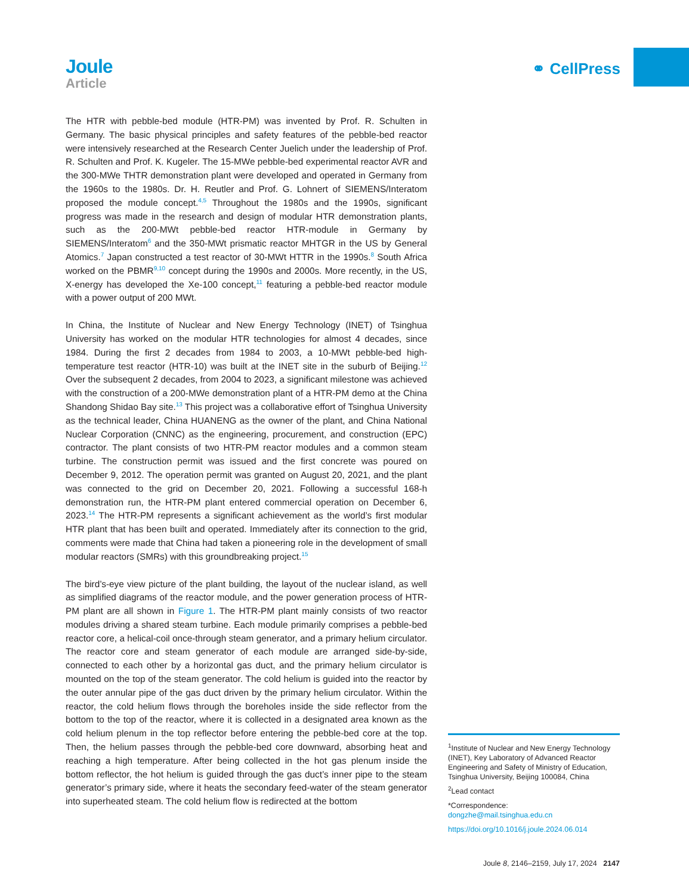Joule
Article
⚭ CellPress
The HTR with pebble-bed module (HTR-PM) was invented by Prof. R. Schulten in Germany. The basic physical principles and safety features of the pebble-bed reactor were intensively researched at the Research Center Juelich under the leadership of Prof. R. Schulten and Prof. K. Kugeler. The 15-MWe pebble-bed experimental reactor AVR and the 300-MWe THTR demonstration plant were developed and operated in Germany from the 1960s to the 1980s. Dr. H. Reutler and Prof. G. Lohnert of SIEMENS/Interatom proposed the module concept.<sup>4,5</sup> Throughout the 1980s and the 1990s, significant progress was made in the research and design of modular HTR demonstration plants, such as the 200-MWt pebble-bed reactor HTR-module in Germany by SIEMENS/Interatom<sup>6</sup> and the 350-MWt prismatic reactor MHTGR in the US by General Atomics.<sup>7</sup> Japan constructed a test reactor of 30-MWt HTTR in the 1990s.<sup>8</sup> South Africa worked on the PBMR<sup>9,10</sup> concept during the 1990s and 2000s. More recently, in the US, X-energy has developed the Xe-100 concept,<sup>11</sup> featuring a pebble-bed reactor module with a power output of 200 MWt.
In China, the Institute of Nuclear and New Energy Technology (INET) of Tsinghua University has worked on the modular HTR technologies for almost 4 decades, since 1984. During the first 2 decades from 1984 to 2003, a 10-MWt pebble-bed high-temperature test reactor (HTR-10) was built at the INET site in the suburb of Beijing.<sup>12</sup> Over the subsequent 2 decades, from 2004 to 2023, a significant milestone was achieved with the construction of a 200-MWe demonstration plant of a HTR-PM demo at the China Shandong Shidao Bay site.<sup>13</sup> This project was a collaborative effort of Tsinghua University as the technical leader, China HUANENG as the owner of the plant, and China National Nuclear Corporation (CNNC) as the engineering, procurement, and construction (EPC) contractor. The plant consists of two HTR-PM reactor modules and a common steam turbine. The construction permit was issued and the first concrete was poured on December 9, 2012. The operation permit was granted on August 20, 2021, and the plant was connected to the grid on December 20, 2021. Following a successful 168-h demonstration run, the HTR-PM plant entered commercial operation on December 6, 2023.<sup>14</sup> The HTR-PM represents a significant achievement as the world’s first modular HTR plant that has been built and operated. Immediately after its connection to the grid, comments were made that China had taken a pioneering role in the development of small modular reactors (SMRs) with this groundbreaking project.<sup>15</sup>
The bird’s-eye view picture of the plant building, the layout of the nuclear island, as well as simplified diagrams of the reactor module, and the power generation process of HTR-PM plant are all shown in Figure 1. The HTR-PM plant mainly consists of two reactor modules driving a shared steam turbine. Each module primarily comprises a pebble-bed reactor core, a helical-coil once-through steam generator, and a primary helium circulator. The reactor core and steam generator of each module are arranged side-by-side, connected to each other by a horizontal gas duct, and the primary helium circulator is mounted on the top of the steam generator. The cold helium is guided into the reactor by the outer annular pipe of the gas duct driven by the primary helium circulator. Within the reactor, the cold helium flows through the boreholes inside the side reflector from the bottom to the top of the reactor, where it is collected in a designated area known as the cold helium plenum in the top reflector before entering the pebble-bed core at the top. Then, the helium passes through the pebble-bed core downward, absorbing heat and reaching a high temperature. After being collected in the hot gas plenum inside the bottom reflector, the hot helium is guided through the gas duct’s inner pipe to the steam generator’s primary side, where it heats the secondary feed-water of the steam generator into superheated steam. The cold helium flow is redirected at the bottom
<sup>1</sup> Institute of Nuclear and New Energy Technology (INET), Key Laboratory of Advanced Reactor Engineering and Safety of Ministry of Education, Tsinghua University, Beijing 100084, China
<sup>2</sup> Lead contact
*Correspondence:
dongzhe@mail.tsinghua.edu.cn
https://doi.org/10.1016/j.joule.2024.06.014
Joule 8, 2146–2159, July 17, 2024 2147